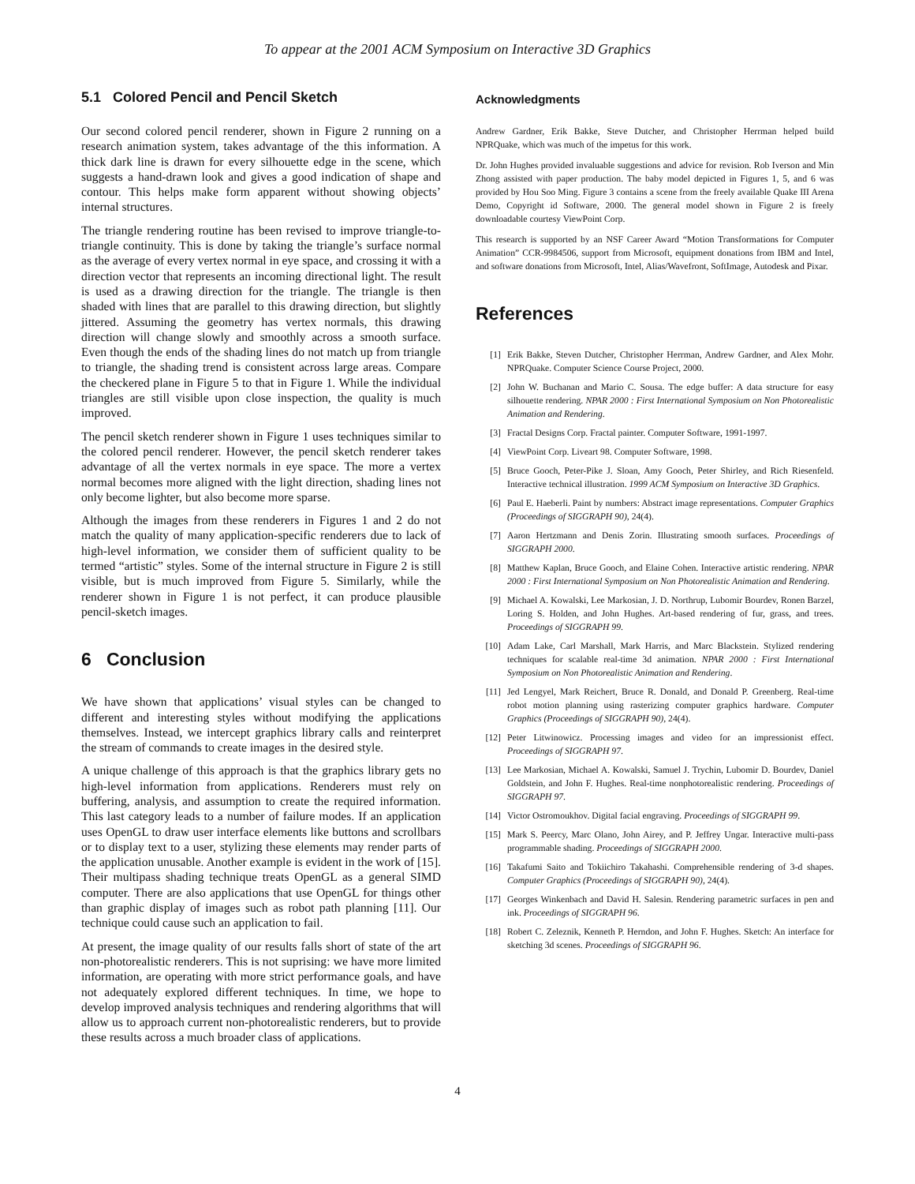To appear at the 2001 ACM Symposium on Interactive 3D Graphics
5.1 Colored Pencil and Pencil Sketch
Our second colored pencil renderer, shown in Figure 2 running on a research animation system, takes advantage of the this information. A thick dark line is drawn for every silhouette edge in the scene, which suggests a hand-drawn look and gives a good indication of shape and contour. This helps make form apparent without showing objects’ internal structures.
The triangle rendering routine has been revised to improve triangle-to-triangle continuity. This is done by taking the triangle’s surface normal as the average of every vertex normal in eye space, and crossing it with a direction vector that represents an incoming directional light. The result is used as a drawing direction for the triangle. The triangle is then shaded with lines that are parallel to this drawing direction, but slightly jittered. Assuming the geometry has vertex normals, this drawing direction will change slowly and smoothly across a smooth surface. Even though the ends of the shading lines do not match up from triangle to triangle, the shading trend is consistent across large areas. Compare the checkered plane in Figure 5 to that in Figure 1. While the individual triangles are still visible upon close inspection, the quality is much improved.
The pencil sketch renderer shown in Figure 1 uses techniques similar to the colored pencil renderer. However, the pencil sketch renderer takes advantage of all the vertex normals in eye space. The more a vertex normal becomes more aligned with the light direction, shading lines not only become lighter, but also become more sparse.
Although the images from these renderers in Figures 1 and 2 do not match the quality of many application-specific renderers due to lack of high-level information, we consider them of sufficient quality to be termed “artistic” styles. Some of the internal structure in Figure 2 is still visible, but is much improved from Figure 5. Similarly, while the renderer shown in Figure 1 is not perfect, it can produce plausible pencil-sketch images.
6 Conclusion
We have shown that applications’ visual styles can be changed to different and interesting styles without modifying the applications themselves. Instead, we intercept graphics library calls and reinterpret the stream of commands to create images in the desired style.
A unique challenge of this approach is that the graphics library gets no high-level information from applications. Renderers must rely on buffering, analysis, and assumption to create the required information. This last category leads to a number of failure modes. If an application uses OpenGL to draw user interface elements like buttons and scrollbars or to display text to a user, stylizing these elements may render parts of the application unusable. Another example is evident in the work of [15]. Their multipass shading technique treats OpenGL as a general SIMD computer. There are also applications that use OpenGL for things other than graphic display of images such as robot path planning [11]. Our technique could cause such an application to fail.
At present, the image quality of our results falls short of state of the art non-photorealistic renderers. This is not suprising: we have more limited information, are operating with more strict performance goals, and have not adequately explored different techniques. In time, we hope to develop improved analysis techniques and rendering algorithms that will allow us to approach current non-photorealistic renderers, but to provide these results across a much broader class of applications.
Acknowledgments
Andrew Gardner, Erik Bakke, Steve Dutcher, and Christopher Herrman helped build NPRQuake, which was much of the impetus for this work.
Dr. John Hughes provided invaluable suggestions and advice for revision. Rob Iverson and Min Zhong assisted with paper production. The baby model depicted in Figures 1, 5, and 6 was provided by Hou Soo Ming. Figure 3 contains a scene from the freely available Quake III Arena Demo, Copyright id Software, 2000. The general model shown in Figure 2 is freely downloadable courtesy ViewPoint Corp.
This research is supported by an NSF Career Award “Motion Transformations for Computer Animation” CCR-9984506, support from Microsoft, equipment donations from IBM and Intel, and software donations from Microsoft, Intel, Alias/Wavefront, SoftImage, Autodesk and Pixar.
References
[1] Erik Bakke, Steven Dutcher, Christopher Herrman, Andrew Gardner, and Alex Mohr. NPRQuake. Computer Science Course Project, 2000.
[2] John W. Buchanan and Mario C. Sousa. The edge buffer: A data structure for easy silhouette rendering. NPAR 2000 : First International Symposium on Non Photorealistic Animation and Rendering.
[3] Fractal Designs Corp. Fractal painter. Computer Software, 1991-1997.
[4] ViewPoint Corp. Liveart 98. Computer Software, 1998.
[5] Bruce Gooch, Peter-Pike J. Sloan, Amy Gooch, Peter Shirley, and Rich Riesenfeld. Interactive technical illustration. 1999 ACM Symposium on Interactive 3D Graphics.
[6] Paul E. Haeberli. Paint by numbers: Abstract image representations. Computer Graphics (Proceedings of SIGGRAPH 90), 24(4).
[7] Aaron Hertzmann and Denis Zorin. Illustrating smooth surfaces. Proceedings of SIGGRAPH 2000.
[8] Matthew Kaplan, Bruce Gooch, and Elaine Cohen. Interactive artistic rendering. NPAR 2000 : First International Symposium on Non Photorealistic Animation and Rendering.
[9] Michael A. Kowalski, Lee Markosian, J. D. Northrup, Lubomir Bourdev, Ronen Barzel, Loring S. Holden, and John Hughes. Art-based rendering of fur, grass, and trees. Proceedings of SIGGRAPH 99.
[10] Adam Lake, Carl Marshall, Mark Harris, and Marc Blackstein. Stylized rendering techniques for scalable real-time 3d animation. NPAR 2000 : First International Symposium on Non Photorealistic Animation and Rendering.
[11] Jed Lengyel, Mark Reichert, Bruce R. Donald, and Donald P. Greenberg. Real-time robot motion planning using rasterizing computer graphics hardware. Computer Graphics (Proceedings of SIGGRAPH 90), 24(4).
[12] Peter Litwinowicz. Processing images and video for an impressionist effect. Proceedings of SIGGRAPH 97.
[13] Lee Markosian, Michael A. Kowalski, Samuel J. Trychin, Lubomir D. Bourdev, Daniel Goldstein, and John F. Hughes. Real-time nonphotorealistic rendering. Proceedings of SIGGRAPH 97.
[14] Victor Ostromoukhov. Digital facial engraving. Proceedings of SIGGRAPH 99.
[15] Mark S. Peercy, Marc Olano, John Airey, and P. Jeffrey Ungar. Interactive multi-pass programmable shading. Proceedings of SIGGRAPH 2000.
[16] Takafumi Saito and Tokiichiro Takahashi. Comprehensible rendering of 3-d shapes. Computer Graphics (Proceedings of SIGGRAPH 90), 24(4).
[17] Georges Winkenbach and David H. Salesin. Rendering parametric surfaces in pen and ink. Proceedings of SIGGRAPH 96.
[18] Robert C. Zeleznik, Kenneth P. Herndon, and John F. Hughes. Sketch: An interface for sketching 3d scenes. Proceedings of SIGGRAPH 96.
4